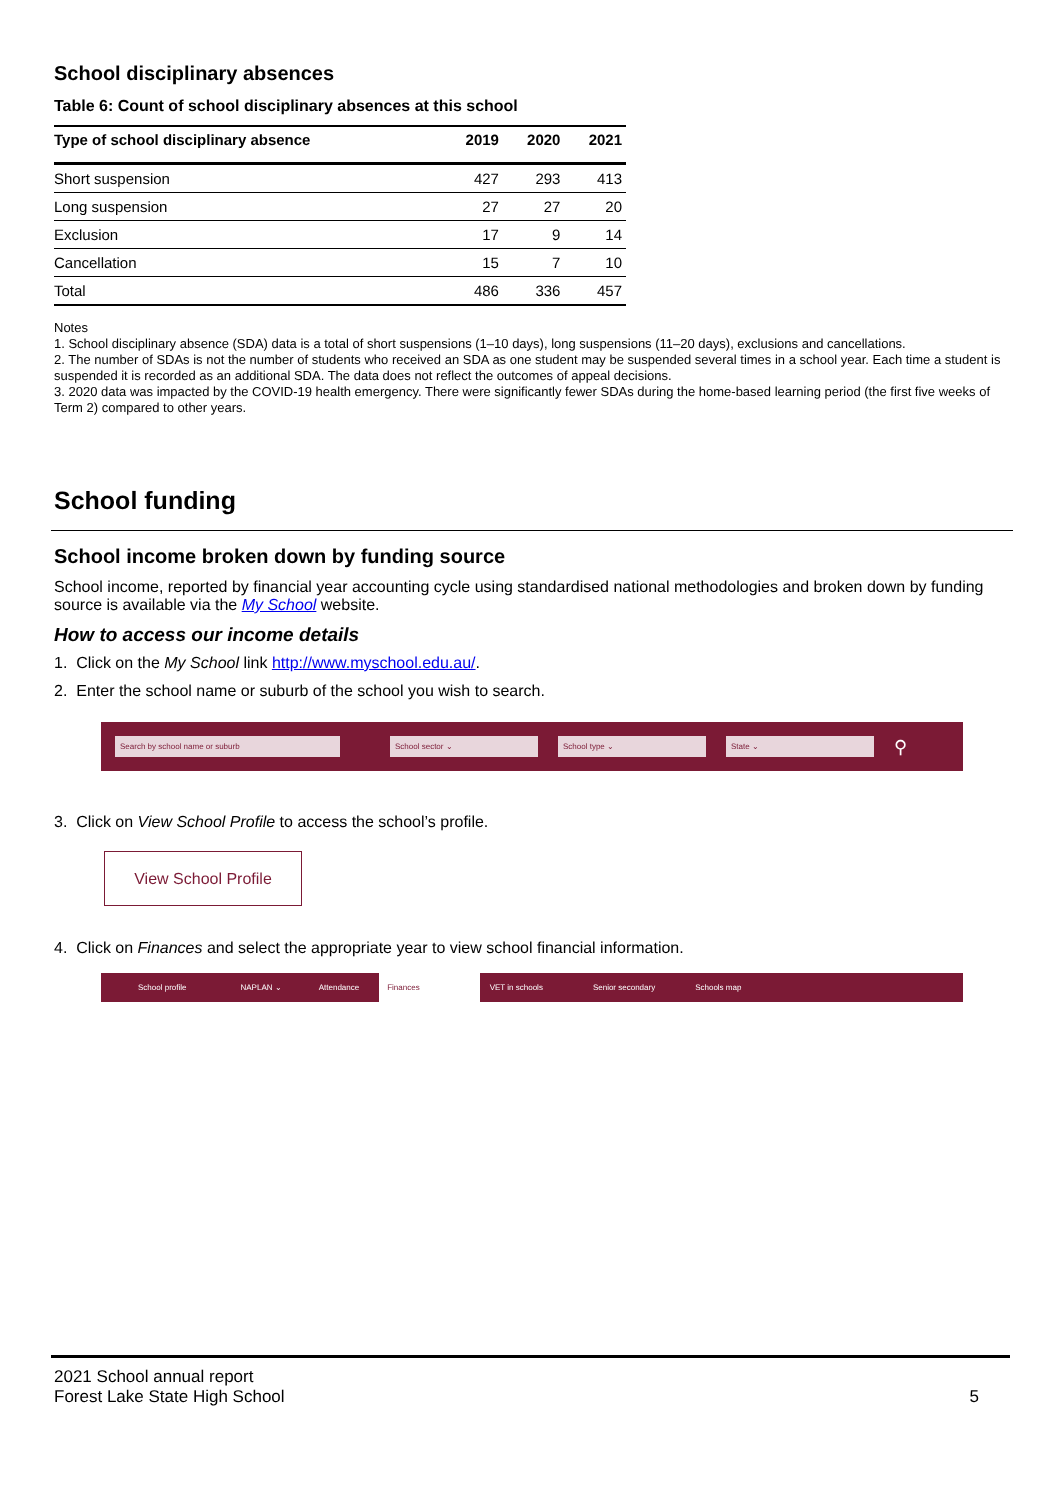School disciplinary absences
Table 6: Count of school disciplinary absences at this school
| Type of school disciplinary absence | 2019 | 2020 | 2021 |
| --- | --- | --- | --- |
| Short suspension | 427 | 293 | 413 |
| Long suspension | 27 | 27 | 20 |
| Exclusion | 17 | 9 | 14 |
| Cancellation | 15 | 7 | 10 |
| Total | 486 | 336 | 457 |
Notes
1. School disciplinary absence (SDA) data is a total of short suspensions (1–10 days), long suspensions (11–20 days), exclusions and cancellations.
2. The number of SDAs is not the number of students who received an SDA as one student may be suspended several times in a school year. Each time a student is suspended it is recorded as an additional SDA. The data does not reflect the outcomes of appeal decisions.
3. 2020 data was impacted by the COVID-19 health emergency. There were significantly fewer SDAs during the home-based learning period (the first five weeks of Term 2) compared to other years.
School funding
School income broken down by funding source
School income, reported by financial year accounting cycle using standardised national methodologies and broken down by funding source is available via the My School website.
How to access our income details
1. Click on the My School link http://www.myschool.edu.au/.
2. Enter the school name or suburb of the school you wish to search.
Search by school name or suburb School sector ⌄ School type ⌄ State ⌄ ⚲
3. Click on View School Profile to access the school’s profile.
View School Profile
4. Click on Finances and select the appropriate year to view school financial information.
School profile NAPLAN ⌄ Attendance Finances VET in schools Senior secondary Schools map
2021 School annual report
Forest Lake State High School
5